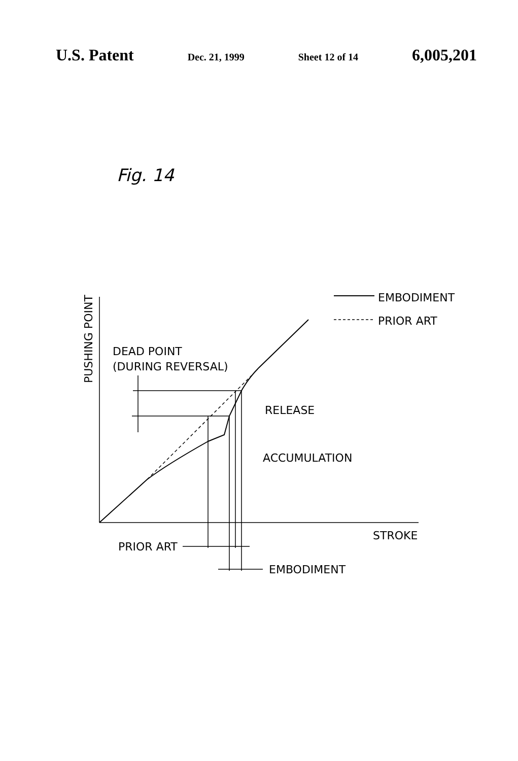U.S. Patent Dec. 21, 1999 Sheet 12 of 14 6,005,201
Fig. 14
EMBODIMENT
PRIOR ART
DEAD POINT
(DURING REVERSAL)
RELEASE
ACCUMULATION
STROKE
PRIOR ART
EMBODIMENT
PUSHING POINT